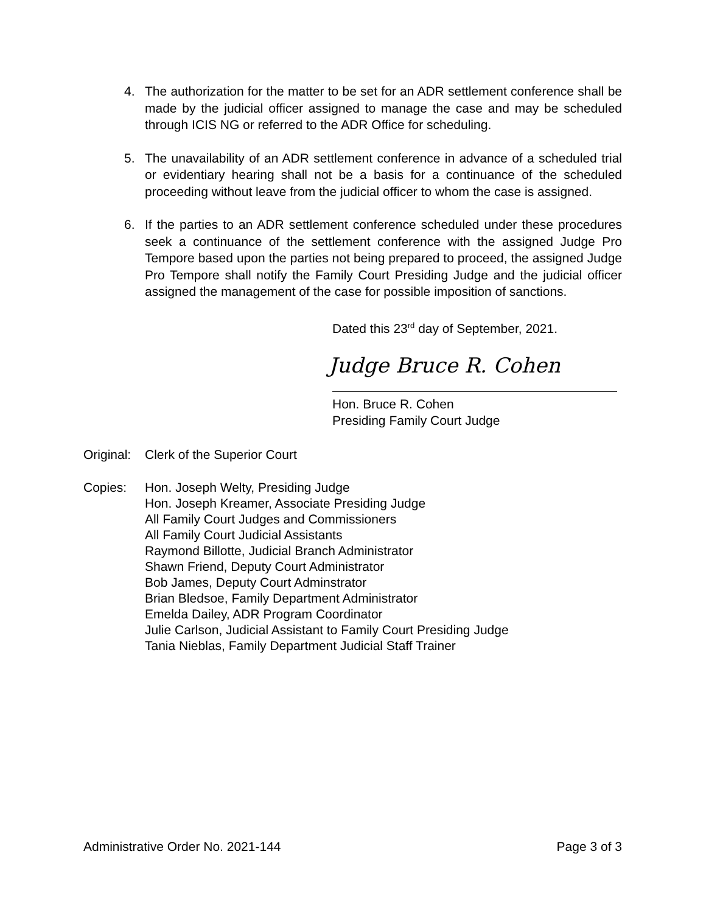4. The authorization for the matter to be set for an ADR settlement conference shall be made by the judicial officer assigned to manage the case and may be scheduled through ICIS NG or referred to the ADR Office for scheduling.
5. The unavailability of an ADR settlement conference in advance of a scheduled trial or evidentiary hearing shall not be a basis for a continuance of the scheduled proceeding without leave from the judicial officer to whom the case is assigned.
6. If the parties to an ADR settlement conference scheduled under these procedures seek a continuance of the settlement conference with the assigned Judge Pro Tempore based upon the parties not being prepared to proceed, the assigned Judge Pro Tempore shall notify the Family Court Presiding Judge and the judicial officer assigned the management of the case for possible imposition of sanctions.
Dated this 23<sup>rd</sup> day of September, 2021.
Judge Bruce R. Cohen
Hon. Bruce R. Cohen
Presiding Family Court Judge
Original:
Clerk of the Superior Court
Copies: Hon. Joseph Welty, Presiding Judge
Hon. Joseph Kreamer, Associate Presiding Judge
All Family Court Judges and Commissioners
All Family Court Judicial Assistants
Raymond Billotte, Judicial Branch Administrator
Shawn Friend, Deputy Court Administrator
Bob James, Deputy Court Adminstrator
Brian Bledsoe, Family Department Administrator
Emelda Dailey, ADR Program Coordinator
Julie Carlson, Judicial Assistant to Family Court Presiding Judge
Tania Nieblas, Family Department Judicial Staff Trainer
Administrative Order No. 2021-144 Page 3 of 3